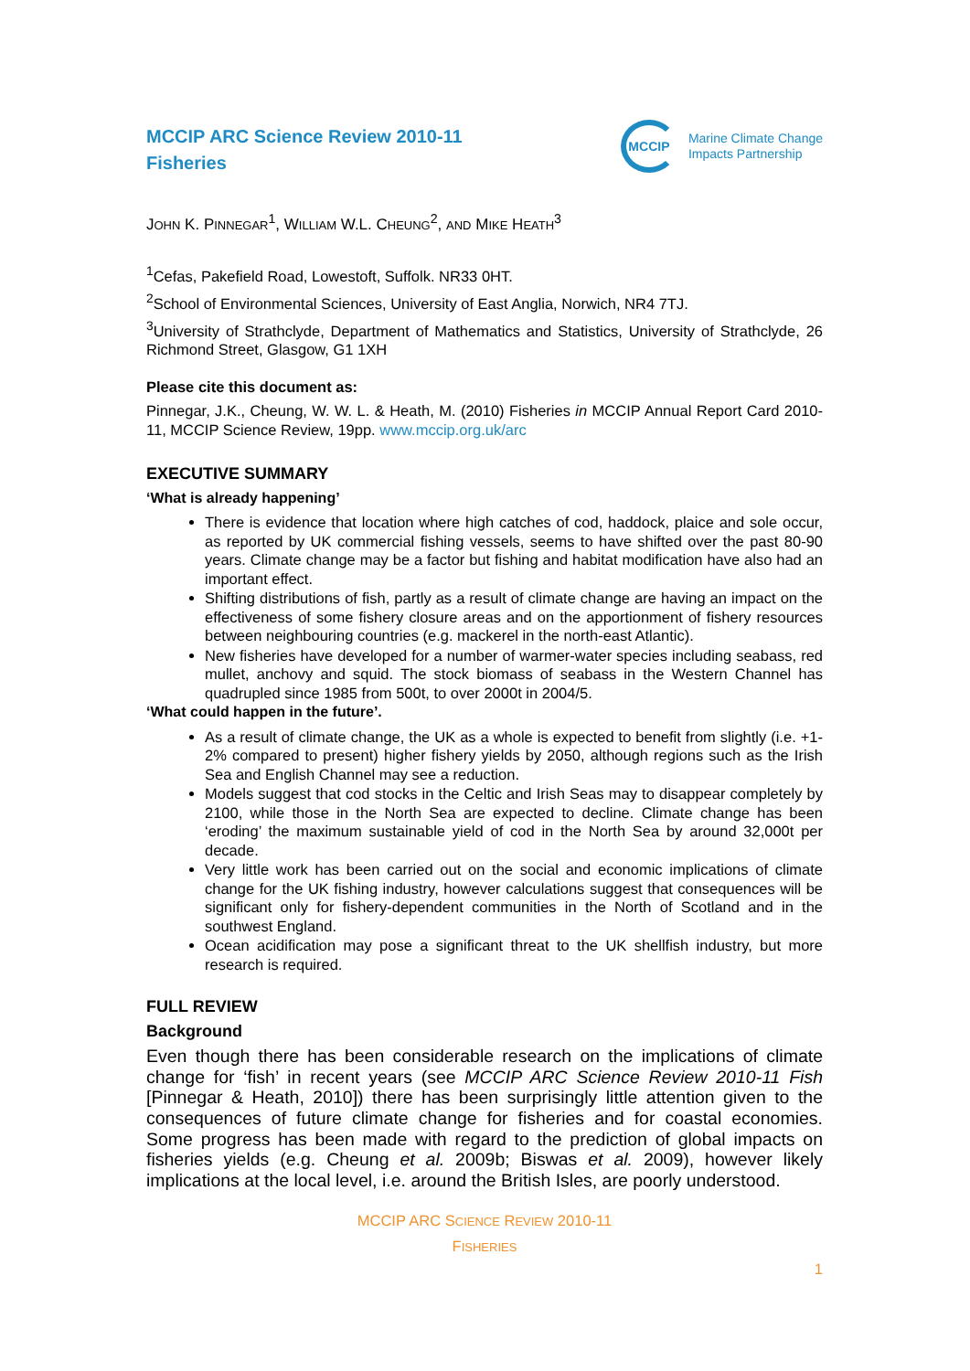MCCIP ARC Science Review 2010-11
Fisheries
MCCIP
Marine Climate Change
Impacts Partnership
JOHN K. PINNEGAR<sup>1</sup>, WILLIAM W.L. CHEUNG<sup>2</sup>, AND MIKE HEATH<sup>3</sup>
<sup>1</sup> Cefas, Pakefield Road, Lowestoft, Suffolk. NR33 0HT.
<sup>2</sup> School of Environmental Sciences, University of East Anglia, Norwich, NR4 7TJ.
<sup>3</sup> University of Strathclyde, Department of Mathematics and Statistics, University of Strathclyde, 26 Richmond Street, Glasgow, G1 1XH
Please cite this document as:
Pinnegar, J.K., Cheung, W. W. L. & Heath, M. (2010) Fisheries in MCCIP Annual Report Card 2010-11, MCCIP Science Review, 19pp. www.mccip.org.uk/arc
EXECUTIVE SUMMARY
‘What is already happening’
There is evidence that location where high catches of cod, haddock, plaice and sole occur, as reported by UK commercial fishing vessels, seems to have shifted over the past 80-90 years. Climate change may be a factor but fishing and habitat modification have also had an important effect.
Shifting distributions of fish, partly as a result of climate change are having an impact on the effectiveness of some fishery closure areas and on the apportionment of fishery resources between neighbouring countries (e.g. mackerel in the north-east Atlantic).
New fisheries have developed for a number of warmer-water species including seabass, red mullet, anchovy and squid. The stock biomass of seabass in the Western Channel has quadrupled since 1985 from 500t, to over 2000t in 2004/5.
‘What could happen in the future’.
As a result of climate change, the UK as a whole is expected to benefit from slightly (i.e. +1-2% compared to present) higher fishery yields by 2050, although regions such as the Irish Sea and English Channel may see a reduction.
Models suggest that cod stocks in the Celtic and Irish Seas may to disappear completely by 2100, while those in the North Sea are expected to decline. Climate change has been ‘eroding’ the maximum sustainable yield of cod in the North Sea by around 32,000t per decade.
Very little work has been carried out on the social and economic implications of climate change for the UK fishing industry, however calculations suggest that consequences will be significant only for fishery-dependent communities in the North of Scotland and in the southwest England.
Ocean acidification may pose a significant threat to the UK shellfish industry, but more research is required.
FULL REVIEW
Background
Even though there has been considerable research on the implications of climate change for ‘fish’ in recent years (see MCCIP ARC Science Review 2010-11 Fish [Pinnegar & Heath, 2010]) there has been surprisingly little attention given to the consequences of future climate change for fisheries and for coastal economies. Some progress has been made with regard to the prediction of global impacts on fisheries yields (e.g. Cheung et al. 2009b; Biswas et al. 2009), however likely implications at the local level, i.e. around the British Isles, are poorly understood.
MCCIP ARC SCIENCE REVIEW 2010-11
FISHERIES
1